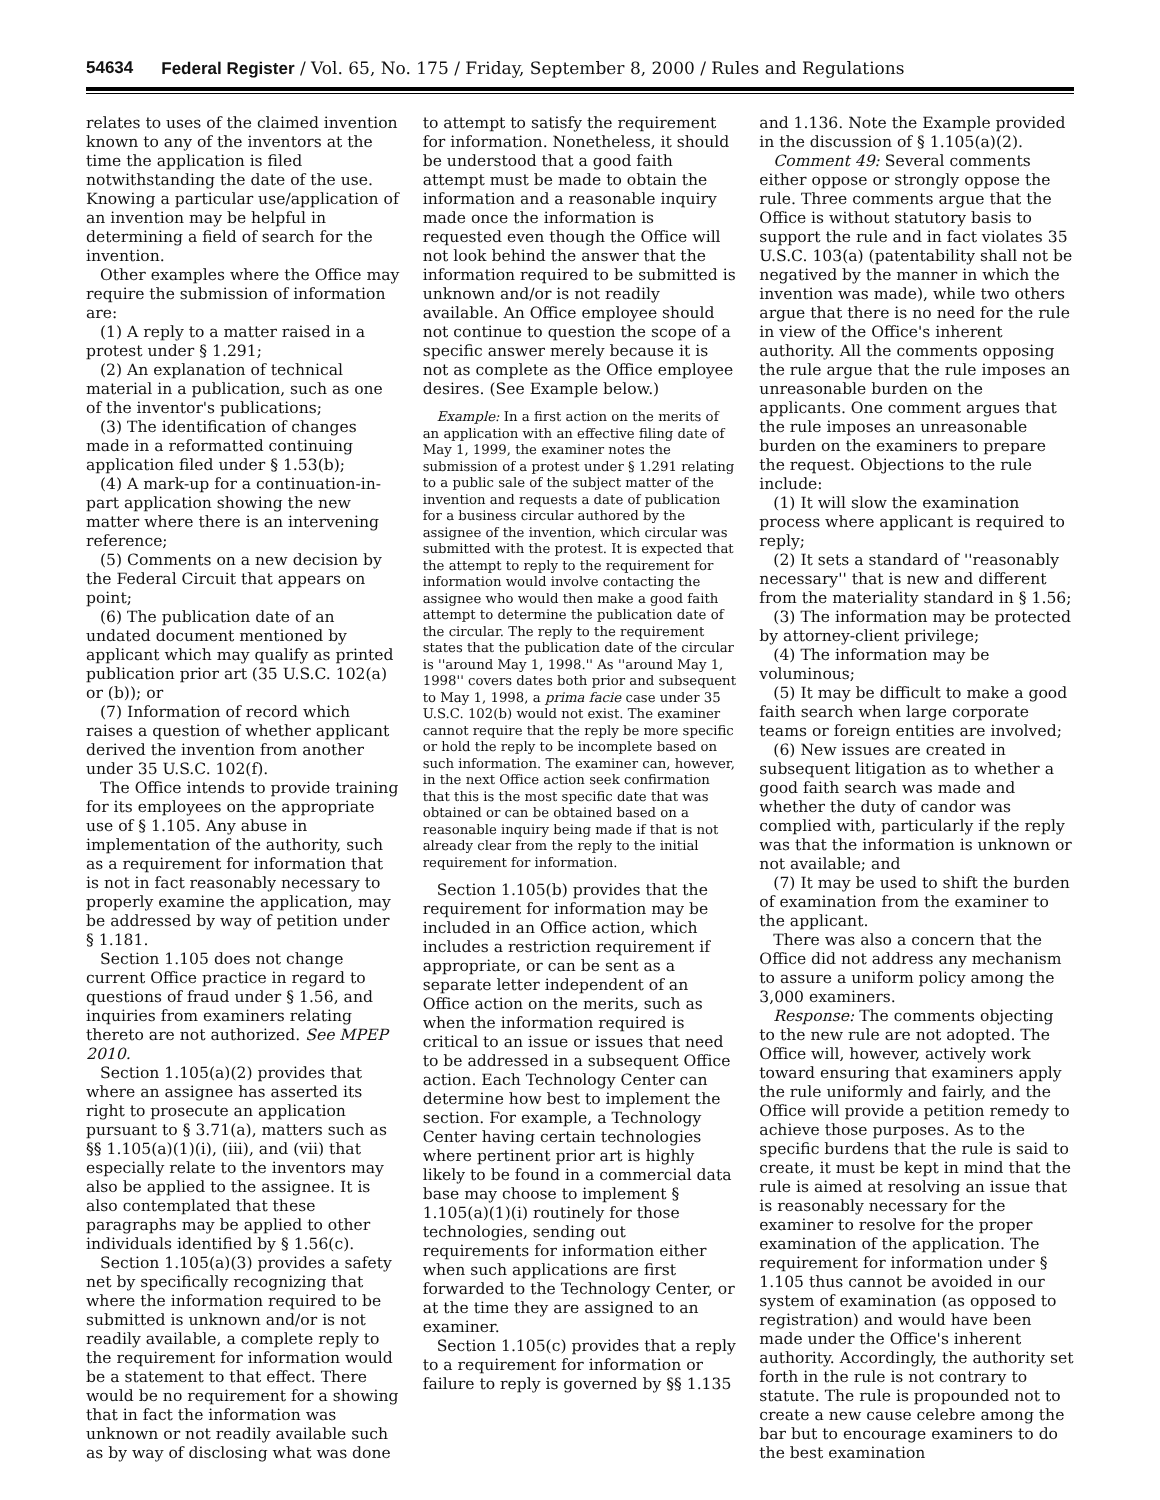54634 Federal Register / Vol. 65, No. 175 / Friday, September 8, 2000 / Rules and Regulations
relates to uses of the claimed invention known to any of the inventors at the time the application is filed notwithstanding the date of the use. Knowing a particular use/application of an invention may be helpful in determining a field of search for the invention.
Other examples where the Office may require the submission of information are:
(1) A reply to a matter raised in a protest under § 1.291;
(2) An explanation of technical material in a publication, such as one of the inventor's publications;
(3) The identification of changes made in a reformatted continuing application filed under § 1.53(b);
(4) A mark-up for a continuation-in-part application showing the new matter where there is an intervening reference;
(5) Comments on a new decision by the Federal Circuit that appears on point;
(6) The publication date of an undated document mentioned by applicant which may qualify as printed publication prior art (35 U.S.C. 102(a) or (b)); or
(7) Information of record which raises a question of whether applicant derived the invention from another under 35 U.S.C. 102(f).
The Office intends to provide training for its employees on the appropriate use of § 1.105. Any abuse in implementation of the authority, such as a requirement for information that is not in fact reasonably necessary to properly examine the application, may be addressed by way of petition under § 1.181.
Section 1.105 does not change current Office practice in regard to questions of fraud under § 1.56, and inquiries from examiners relating thereto are not authorized. See MPEP 2010.
Section 1.105(a)(2) provides that where an assignee has asserted its right to prosecute an application pursuant to § 3.71(a), matters such as §§ 1.105(a)(1)(i), (iii), and (vii) that especially relate to the inventors may also be applied to the assignee. It is also contemplated that these paragraphs may be applied to other individuals identified by § 1.56(c).
Section 1.105(a)(3) provides a safety net by specifically recognizing that where the information required to be submitted is unknown and/or is not readily available, a complete reply to the requirement for information would be a statement to that effect. There would be no requirement for a showing that in fact the information was unknown or not readily available such as by way of disclosing what was done
to attempt to satisfy the requirement for information. Nonetheless, it should be understood that a good faith attempt must be made to obtain the information and a reasonable inquiry made once the information is requested even though the Office will not look behind the answer that the information required to be submitted is unknown and/or is not readily available. An Office employee should not continue to question the scope of a specific answer merely because it is not as complete as the Office employee desires. (See Example below.)
Example: In a first action on the merits of an application with an effective filing date of May 1, 1999, the examiner notes the submission of a protest under § 1.291 relating to a public sale of the subject matter of the invention and requests a date of publication for a business circular authored by the assignee of the invention, which circular was submitted with the protest. It is expected that the attempt to reply to the requirement for information would involve contacting the assignee who would then make a good faith attempt to determine the publication date of the circular. The reply to the requirement states that the publication date of the circular is ''around May 1, 1998.'' As ''around May 1, 1998'' covers dates both prior and subsequent to May 1, 1998, a prima facie case under 35 U.S.C. 102(b) would not exist. The examiner cannot require that the reply be more specific or hold the reply to be incomplete based on such information. The examiner can, however, in the next Office action seek confirmation that this is the most specific date that was obtained or can be obtained based on a reasonable inquiry being made if that is not already clear from the reply to the initial requirement for information.
Section 1.105(b) provides that the requirement for information may be included in an Office action, which includes a restriction requirement if appropriate, or can be sent as a separate letter independent of an Office action on the merits, such as when the information required is critical to an issue or issues that need to be addressed in a subsequent Office action. Each Technology Center can determine how best to implement the section. For example, a Technology Center having certain technologies where pertinent prior art is highly likely to be found in a commercial data base may choose to implement § 1.105(a)(1)(i) routinely for those technologies, sending out requirements for information either when such applications are first forwarded to the Technology Center, or at the time they are assigned to an examiner.
Section 1.105(c) provides that a reply to a requirement for information or failure to reply is governed by §§ 1.135
and 1.136. Note the Example provided in the discussion of § 1.105(a)(2).
Comment 49: Several comments either oppose or strongly oppose the rule. Three comments argue that the Office is without statutory basis to support the rule and in fact violates 35 U.S.C. 103(a) (patentability shall not be negatived by the manner in which the invention was made), while two others argue that there is no need for the rule in view of the Office's inherent authority. All the comments opposing the rule argue that the rule imposes an unreasonable burden on the applicants. One comment argues that the rule imposes an unreasonable burden on the examiners to prepare the request. Objections to the rule include:
(1) It will slow the examination process where applicant is required to reply;
(2) It sets a standard of ''reasonably necessary'' that is new and different from the materiality standard in § 1.56;
(3) The information may be protected by attorney-client privilege;
(4) The information may be voluminous;
(5) It may be difficult to make a good faith search when large corporate teams or foreign entities are involved;
(6) New issues are created in subsequent litigation as to whether a good faith search was made and whether the duty of candor was complied with, particularly if the reply was that the information is unknown or not available; and
(7) It may be used to shift the burden of examination from the examiner to the applicant.
There was also a concern that the Office did not address any mechanism to assure a uniform policy among the 3,000 examiners.
Response: The comments objecting to the new rule are not adopted. The Office will, however, actively work toward ensuring that examiners apply the rule uniformly and fairly, and the Office will provide a petition remedy to achieve those purposes. As to the specific burdens that the rule is said to create, it must be kept in mind that the rule is aimed at resolving an issue that is reasonably necessary for the examiner to resolve for the proper examination of the application. The requirement for information under § 1.105 thus cannot be avoided in our system of examination (as opposed to registration) and would have been made under the Office's inherent authority. Accordingly, the authority set forth in the rule is not contrary to statute. The rule is propounded not to create a new cause celebre among the bar but to encourage examiners to do the best examination